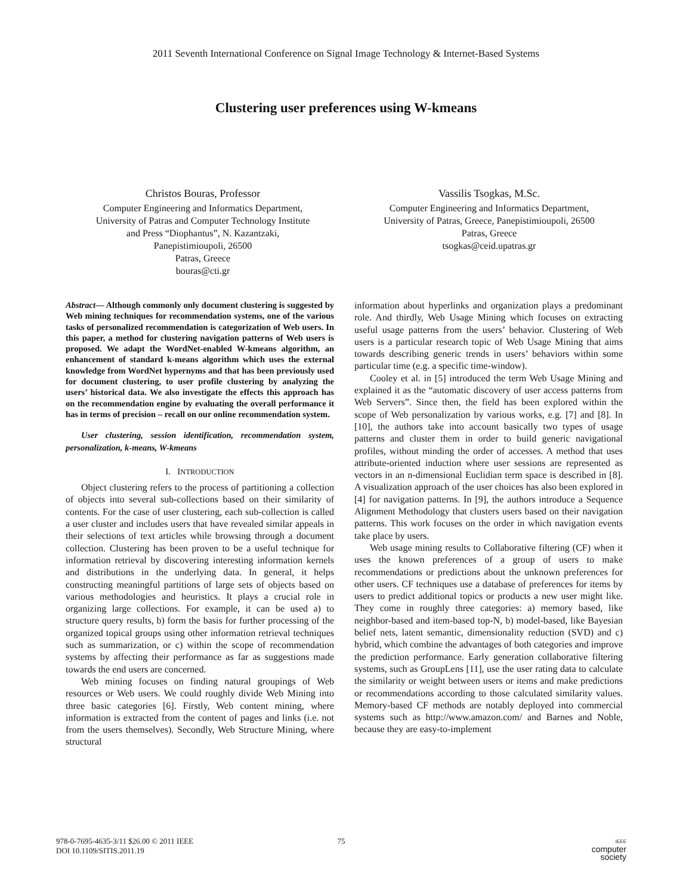2011 Seventh International Conference on Signal Image Technology & Internet-Based Systems
Clustering user preferences using W-kmeans
Christos Bouras, Professor
Computer Engineering and Informatics Department,
University of Patras and Computer Technology Institute
and Press “Diophantus”, N. Kazantzaki,
Panepistimioupoli, 26500
Patras, Greece
bouras@cti.gr
Vassilis Tsogkas, M.Sc.
Computer Engineering and Informatics Department,
University of Patras, Greece, Panepistimioupoli, 26500
Patras, Greece
tsogkas@ceid.upatras.gr
Abstract— Although commonly only document clustering is suggested by Web mining techniques for recommendation systems, one of the various tasks of personalized recommendation is categorization of Web users. In this paper, a method for clustering navigation patterns of Web users is proposed. We adapt the WordNet-enabled W-kmeans algorithm, an enhancement of standard k-means algorithm which uses the external knowledge from WordNet hypernyms and that has been previously used for document clustering, to user profile clustering by analyzing the users’ historical data. We also investigate the effects this approach has on the recommendation engine by evaluating the overall performance it has in terms of precision – recall on our online recommendation system.
User clustering, session identification, recommendation system, personalization, k-means, W-kmeans
I. INTRODUCTION
Object clustering refers to the process of partitioning a collection of objects into several sub-collections based on their similarity of contents. For the case of user clustering, each sub-collection is called a user cluster and includes users that have revealed similar appeals in their selections of text articles while browsing through a document collection. Clustering has been proven to be a useful technique for information retrieval by discovering interesting information kernels and distributions in the underlying data. In general, it helps constructing meaningful partitions of large sets of objects based on various methodologies and heuristics. It plays a crucial role in organizing large collections. For example, it can be used a) to structure query results, b) form the basis for further processing of the organized topical groups using other information retrieval techniques such as summarization, or c) within the scope of recommendation systems by affecting their performance as far as suggestions made towards the end users are concerned.
Web mining focuses on finding natural groupings of Web resources or Web users. We could roughly divide Web Mining into three basic categories [6]. Firstly, Web content mining, where information is extracted from the content of pages and links (i.e. not from the users themselves). Secondly, Web Structure Mining, where structural
information about hyperlinks and organization plays a predominant role. And thirdly, Web Usage Mining which focuses on extracting useful usage patterns from the users’ behavior. Clustering of Web users is a particular research topic of Web Usage Mining that aims towards describing generic trends in users’ behaviors within some particular time (e.g. a specific time-window).
Cooley et al. in [5] introduced the term Web Usage Mining and explained it as the “automatic discovery of user access patterns from Web Servers”. Since then, the field has been explored within the scope of Web personalization by various works, e.g. [7] and [8]. In [10], the authors take into account basically two types of usage patterns and cluster them in order to build generic navigational profiles, without minding the order of accesses. A method that uses attribute-oriented induction where user sessions are represented as vectors in an n-dimensional Euclidian term space is described in [8]. A visualization approach of the user choices has also been explored in [4] for navigation patterns. In [9], the authors introduce a Sequence Alignment Methodology that clusters users based on their navigation patterns. This work focuses on the order in which navigation events take place by users.
Web usage mining results to Collaborative filtering (CF) when it uses the known preferences of a group of users to make recommendations or predictions about the unknown preferences for other users. CF techniques use a database of preferences for items by users to predict additional topics or products a new user might like. They come in roughly three categories: a) memory based, like neighbor-based and item-based top-N, b) model-based, like Bayesian belief nets, latent semantic, dimensionality reduction (SVD) and c) hybrid, which combine the advantages of both categories and improve the prediction performance. Early generation collaborative filtering systems, such as GroupLens [11], use the user rating data to calculate the similarity or weight between users or items and make predictions or recommendations according to those calculated similarity values. Memory-based CF methods are notably deployed into commercial systems such as http://www.amazon.com/ and Barnes and Noble, because they are easy-to-implement
978-0-7695-4635-3/11 $26.00 © 2011 IEEE
DOI 10.1109/SITIS.2011.19
75
IEEE
computer
society